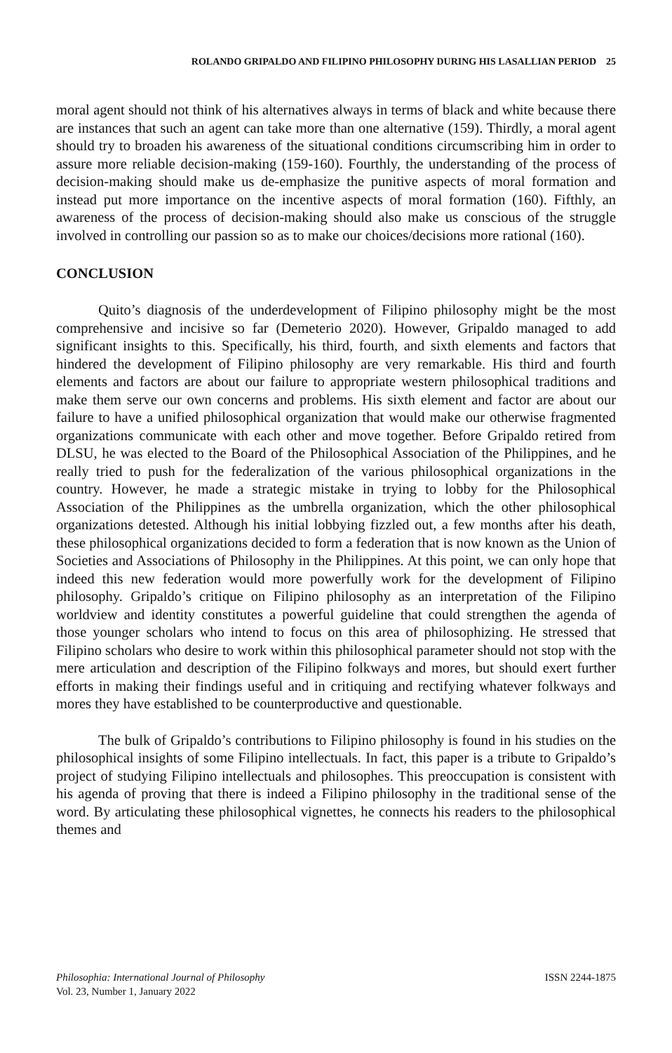ROLANDO GRIPALDO AND FILIPINO PHILOSOPHY DURING HIS LASALLIAN PERIOD 25
moral agent should not think of his alternatives always in terms of black and white because there are instances that such an agent can take more than one alternative (159). Thirdly, a moral agent should try to broaden his awareness of the situational conditions circumscribing him in order to assure more reliable decision-making (159-160). Fourthly, the understanding of the process of decision-making should make us de-emphasize the punitive aspects of moral formation and instead put more importance on the incentive aspects of moral formation (160). Fifthly, an awareness of the process of decision-making should also make us conscious of the struggle involved in controlling our passion so as to make our choices/decisions more rational (160).
CONCLUSION
Quito’s diagnosis of the underdevelopment of Filipino philosophy might be the most comprehensive and incisive so far (Demeterio 2020). However, Gripaldo managed to add significant insights to this. Specifically, his third, fourth, and sixth elements and factors that hindered the development of Filipino philosophy are very remarkable. His third and fourth elements and factors are about our failure to appropriate western philosophical traditions and make them serve our own concerns and problems. His sixth element and factor are about our failure to have a unified philosophical organization that would make our otherwise fragmented organizations communicate with each other and move together. Before Gripaldo retired from DLSU, he was elected to the Board of the Philosophical Association of the Philippines, and he really tried to push for the federalization of the various philosophical organizations in the country. However, he made a strategic mistake in trying to lobby for the Philosophical Association of the Philippines as the umbrella organization, which the other philosophical organizations detested. Although his initial lobbying fizzled out, a few months after his death, these philosophical organizations decided to form a federation that is now known as the Union of Societies and Associations of Philosophy in the Philippines. At this point, we can only hope that indeed this new federation would more powerfully work for the development of Filipino philosophy. Gripaldo’s critique on Filipino philosophy as an interpretation of the Filipino worldview and identity constitutes a powerful guideline that could strengthen the agenda of those younger scholars who intend to focus on this area of philosophizing. He stressed that Filipino scholars who desire to work within this philosophical parameter should not stop with the mere articulation and description of the Filipino folkways and mores, but should exert further efforts in making their findings useful and in critiquing and rectifying whatever folkways and mores they have established to be counterproductive and questionable.
The bulk of Gripaldo’s contributions to Filipino philosophy is found in his studies on the philosophical insights of some Filipino intellectuals. In fact, this paper is a tribute to Gripaldo’s project of studying Filipino intellectuals and philosophes. This preoccupation is consistent with his agenda of proving that there is indeed a Filipino philosophy in the traditional sense of the word. By articulating these philosophical vignettes, he connects his readers to the philosophical themes and
Philosophia: International Journal of Philosophy
Vol. 23, Number 1, January 2022
ISSN 2244-1875